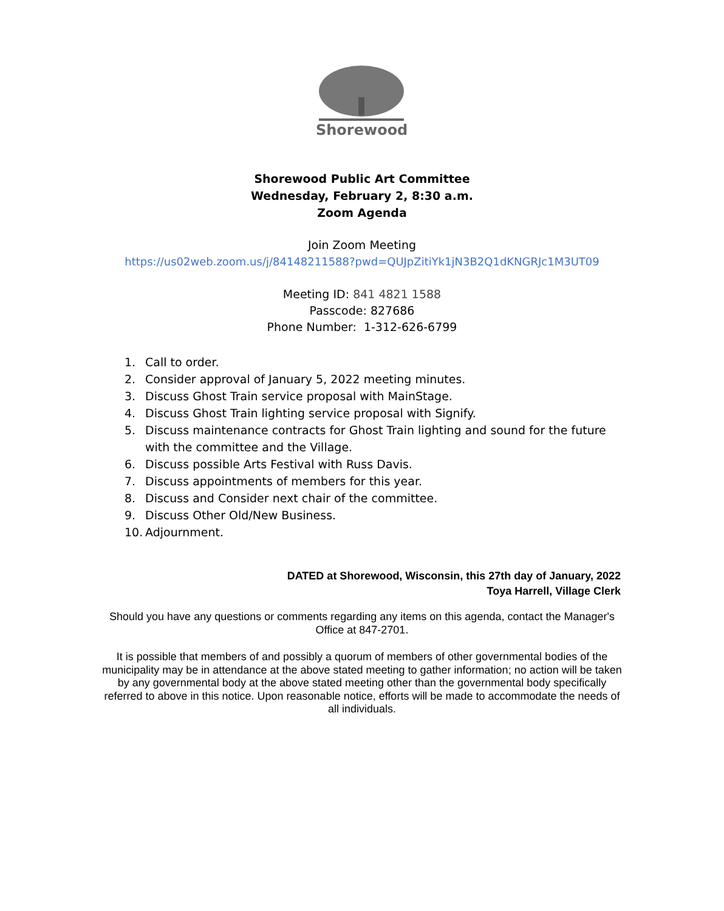Shorewood
Shorewood Public Art Committee
Wednesday, February 2, 8:30 a.m.
Zoom Agenda
Join Zoom Meeting
https://us02web.zoom.us/j/84148211588?pwd=QUJpZitiYk1jN3B2Q1dKNGRJc1M3UT09
Meeting ID: 841 4821 1588
Passcode: 827686
Phone Number: 1-312-626-6799
1. Call to order.
2. Consider approval of January 5, 2022 meeting minutes.
3. Discuss Ghost Train service proposal with MainStage.
4. Discuss Ghost Train lighting service proposal with Signify.
5. Discuss maintenance contracts for Ghost Train lighting and sound for the future with the committee and the Village.
6. Discuss possible Arts Festival with Russ Davis.
7. Discuss appointments of members for this year.
8. Discuss and Consider next chair of the committee.
9. Discuss Other Old/New Business.
10. Adjournment.
DATED at Shorewood, Wisconsin, this 27th day of January, 2022
Toya Harrell, Village Clerk
Should you have any questions or comments regarding any items on this agenda, contact the Manager's Office at 847-2701.
It is possible that members of and possibly a quorum of members of other governmental bodies of the municipality may be in attendance at the above stated meeting to gather information; no action will be taken by any governmental body at the above stated meeting other than the governmental body specifically referred to above in this notice. Upon reasonable notice, efforts will be made to accommodate the needs of all individuals.